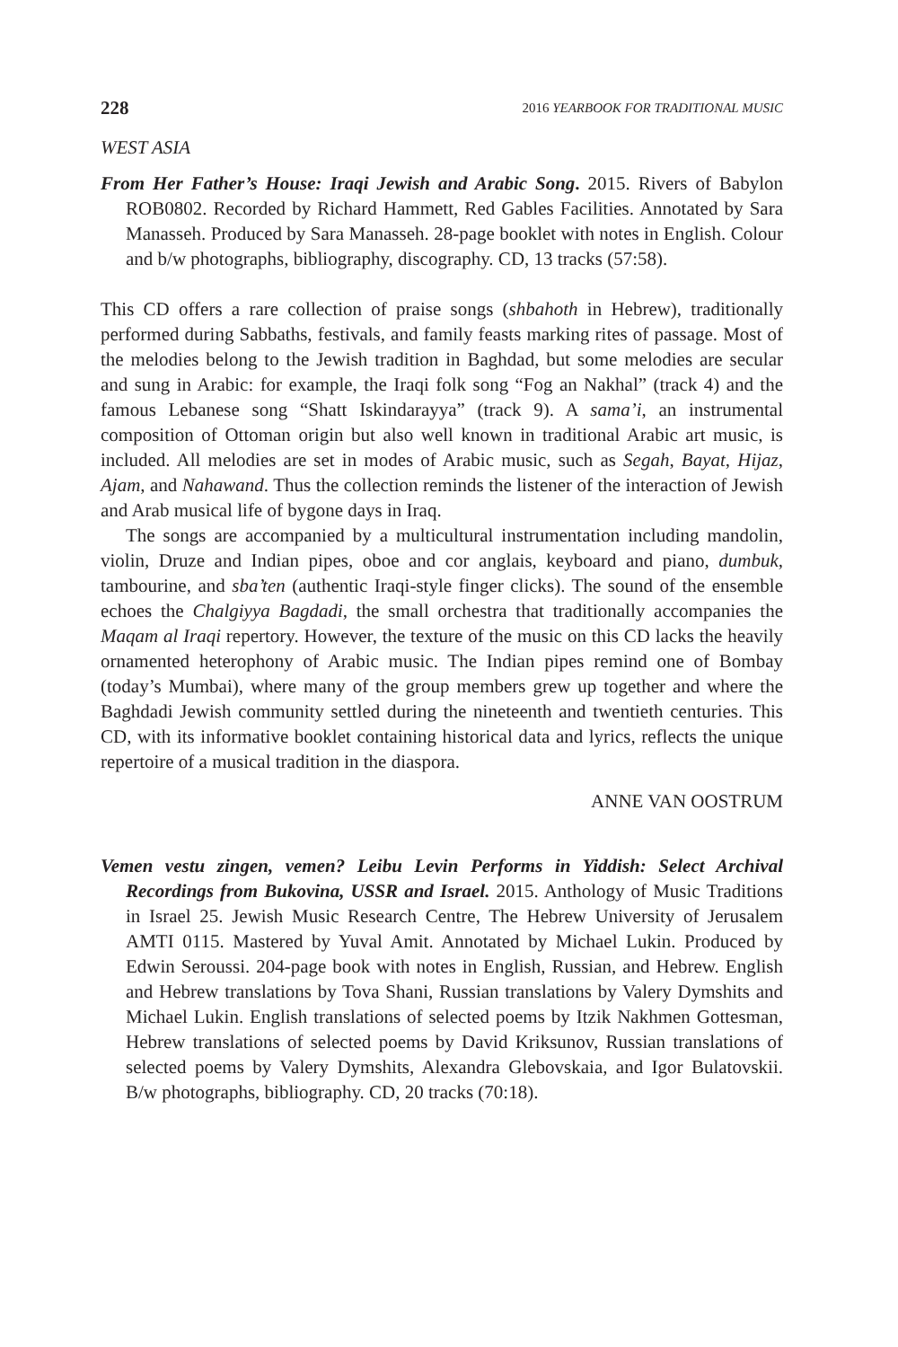228 2016 YEARBOOK FOR TRADITIONAL MUSIC
WEST ASIA
From Her Father’s House: Iraqi Jewish and Arabic Song. 2015. Rivers of Babylon ROB0802. Recorded by Richard Hammett, Red Gables Facilities. Annotated by Sara Manasseh. Produced by Sara Manasseh. 28-page booklet with notes in English. Colour and b/w photographs, bibliography, discography. CD, 13 tracks (57:58).
This CD offers a rare collection of praise songs (shbahoth in Hebrew), traditionally performed during Sabbaths, festivals, and family feasts marking rites of passage. Most of the melodies belong to the Jewish tradition in Baghdad, but some melodies are secular and sung in Arabic: for example, the Iraqi folk song “Fog an Nakhal” (track 4) and the famous Lebanese song “Shatt Iskindarayya” (track 9). A sama’i, an instrumental composition of Ottoman origin but also well known in traditional Arabic art music, is included. All melodies are set in modes of Arabic music, such as Segah, Bayat, Hijaz, Ajam, and Nahawand. Thus the collection reminds the listener of the interaction of Jewish and Arab musical life of bygone days in Iraq.
The songs are accompanied by a multicultural instrumentation including mandolin, violin, Druze and Indian pipes, oboe and cor anglais, keyboard and piano, dumbuk, tambourine, and sba’ten (authentic Iraqi-style finger clicks). The sound of the ensemble echoes the Chalgiyya Bagdadi, the small orchestra that traditionally accompanies the Maqam al Iraqi repertory. However, the texture of the music on this CD lacks the heavily ornamented heterophony of Arabic music. The Indian pipes remind one of Bombay (today’s Mumbai), where many of the group members grew up together and where the Baghdadi Jewish community settled during the nineteenth and twentieth centuries. This CD, with its informative booklet containing historical data and lyrics, reflects the unique repertoire of a musical tradition in the diaspora.
ANNE VAN OOSTRUM
Vemen vestu zingen, vemen? Leibu Levin Performs in Yiddish: Select Archival Recordings from Bukovina, USSR and Israel. 2015. Anthology of Music Traditions in Israel 25. Jewish Music Research Centre, The Hebrew University of Jerusalem AMTI 0115. Mastered by Yuval Amit. Annotated by Michael Lukin. Produced by Edwin Seroussi. 204-page book with notes in English, Russian, and Hebrew. English and Hebrew translations by Tova Shani, Russian translations by Valery Dymshits and Michael Lukin. English translations of selected poems by Itzik Nakhmen Gottesman, Hebrew translations of selected poems by David Kriksunov, Russian translations of selected poems by Valery Dymshits, Alexandra Glebovskaia, and Igor Bulatovskii. B/w photographs, bibliography. CD, 20 tracks (70:18).